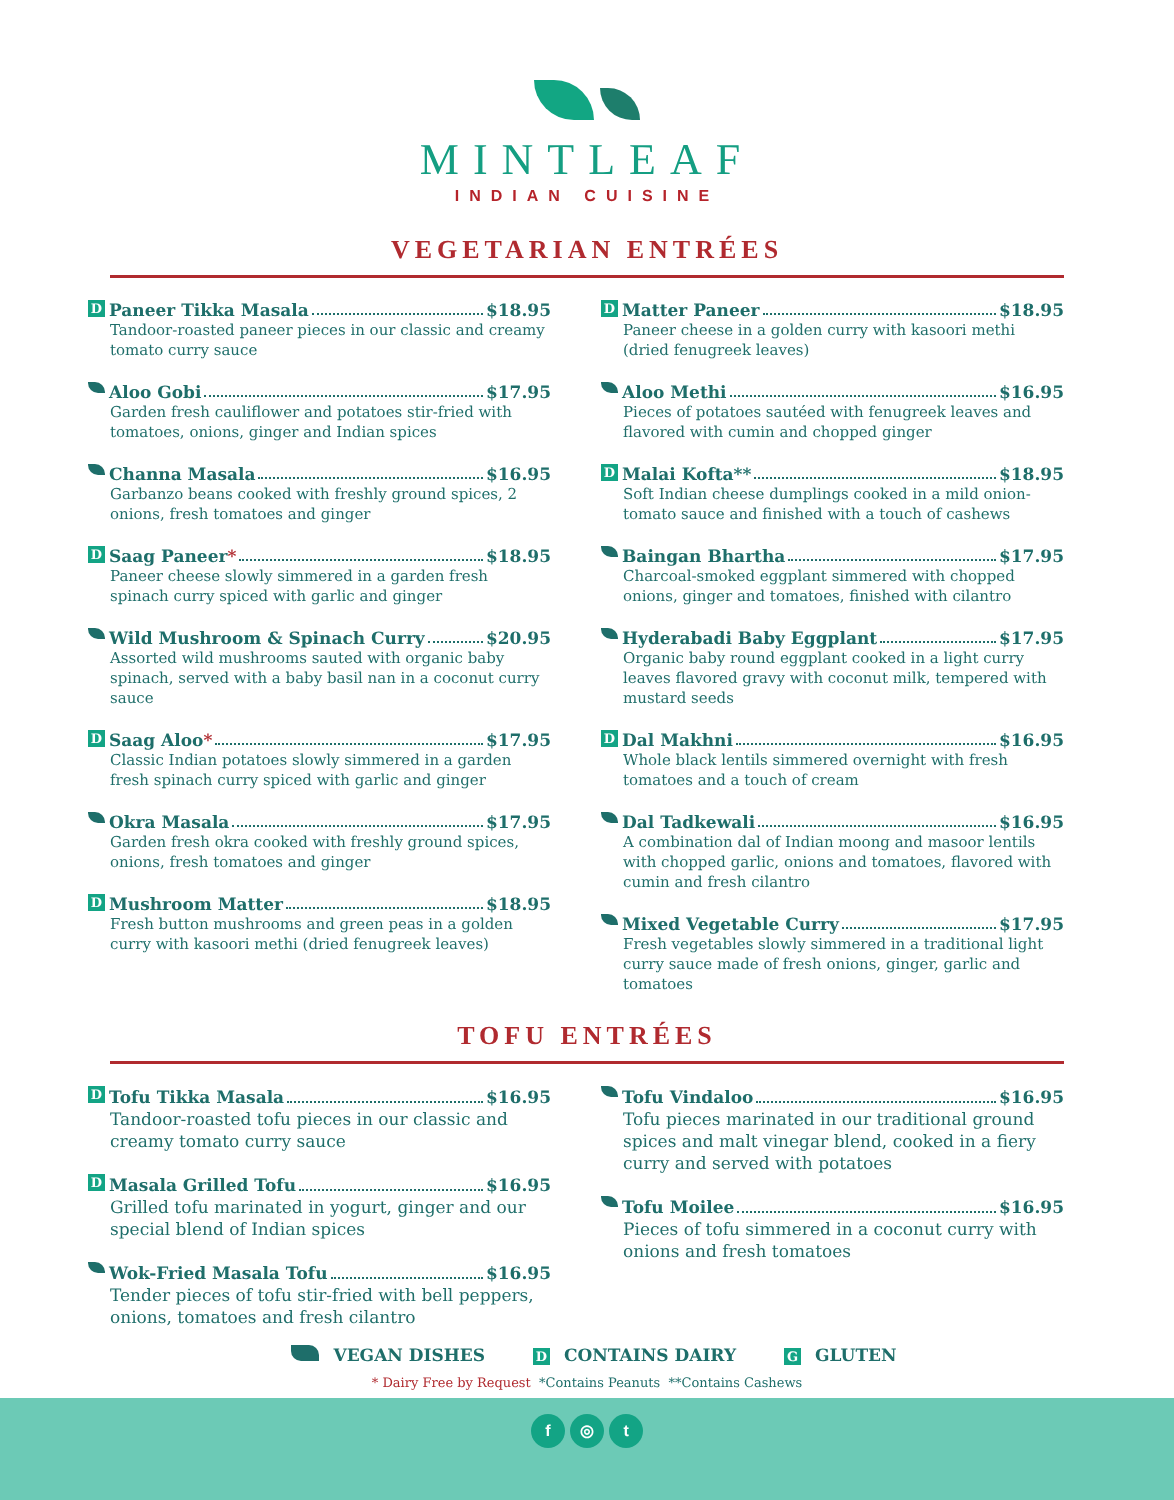MINTLEAF
INDIAN CUISINE
VEGETARIAN ENTRÉES
D Paneer Tikka Masala $18.95
Tandoor-roasted paneer pieces in our classic and creamy tomato curry sauce
Aloo Gobi $17.95
Garden fresh cauliflower and potatoes stir-fried with tomatoes, onions, ginger and Indian spices
Channa Masala $16.95
Garbanzo beans cooked with freshly ground spices, 2 onions, fresh tomatoes and ginger
D Saag Paneer* $18.95
Paneer cheese slowly simmered in a garden fresh spinach curry spiced with garlic and ginger
Wild Mushroom & Spinach Curry $20.95
Assorted wild mushrooms sauted with organic baby spinach, served with a baby basil nan in a coconut curry sauce
D Saag Aloo* $17.95
Classic Indian potatoes slowly simmered in a garden fresh spinach curry spiced with garlic and ginger
Okra Masala $17.95
Garden fresh okra cooked with freshly ground spices, onions, fresh tomatoes and ginger
D Mushroom Matter $18.95
Fresh button mushrooms and green peas in a golden curry with kasoori methi (dried fenugreek leaves)
D Matter Paneer $18.95
Paneer cheese in a golden curry with kasoori methi (dried fenugreek leaves)
Aloo Methi $16.95
Pieces of potatoes sautéed with fenugreek leaves and flavored with cumin and chopped ginger
D Malai Kofta** $18.95
Soft Indian cheese dumplings cooked in a mild onion-tomato sauce and finished with a touch of cashews
Baingan Bhartha $17.95
Charcoal-smoked eggplant simmered with chopped onions, ginger and tomatoes, finished with cilantro
Hyderabadi Baby Eggplant $17.95
Organic baby round eggplant cooked in a light curry leaves flavored gravy with coconut milk, tempered with mustard seeds
D Dal Makhni $16.95
Whole black lentils simmered overnight with fresh tomatoes and a touch of cream
Dal Tadkewali $16.95
A combination dal of Indian moong and masoor lentils with chopped garlic, onions and tomatoes, flavored with cumin and fresh cilantro
Mixed Vegetable Curry $17.95
Fresh vegetables slowly simmered in a traditional light curry sauce made of fresh onions, ginger, garlic and tomatoes
TOFU ENTRÉES
D Tofu Tikka Masala $16.95
Tandoor-roasted tofu pieces in our classic and creamy tomato curry sauce
D Masala Grilled Tofu $16.95
Grilled tofu marinated in yogurt, ginger and our special blend of Indian spices
Wok-Fried Masala Tofu $16.95
Tender pieces of tofu stir-fried with bell peppers, onions, tomatoes and fresh cilantro
Tofu Vindaloo $16.95
Tofu pieces marinated in our traditional ground spices and malt vinegar blend, cooked in a fiery curry and served with potatoes
Tofu Moilee $16.95
Pieces of tofu simmered in a coconut curry with onions and fresh tomatoes
VEGAN DISHES D CONTAINS DAIRY G GLUTEN
* Dairy Free by Request *Contains Peanuts **Contains Cashews
f ◎ t